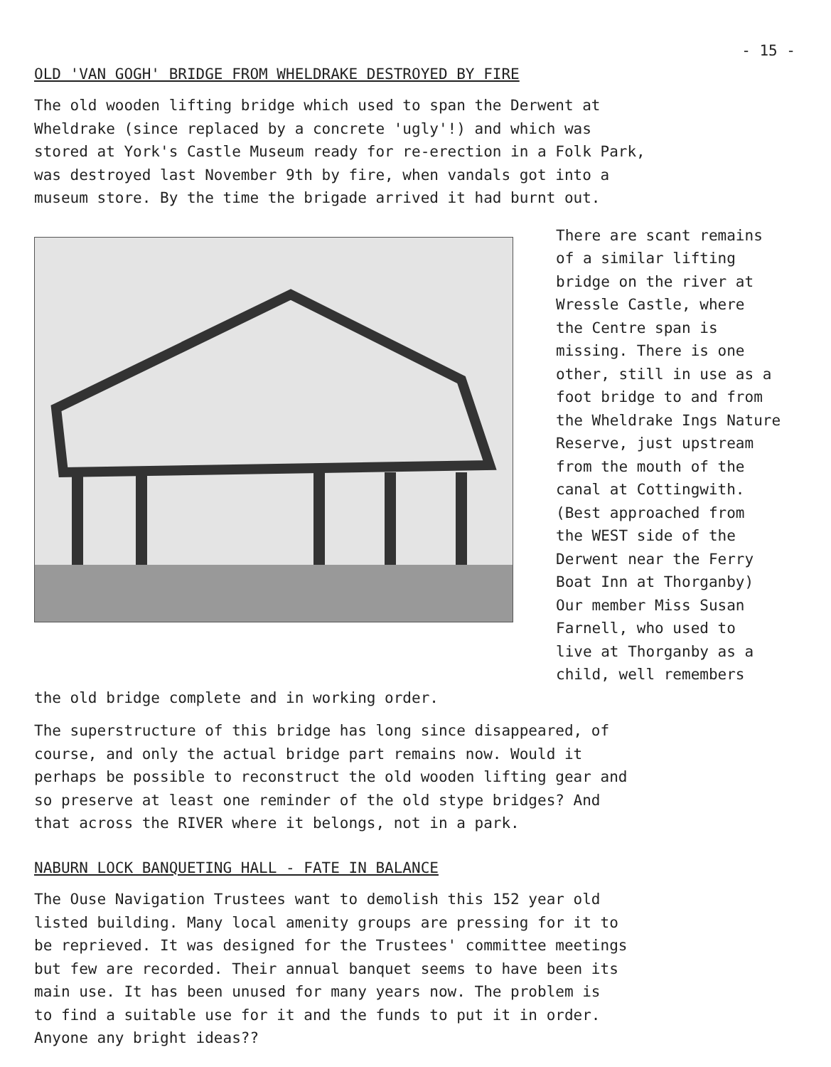- 15 -
OLD 'VAN GOGH' BRIDGE FROM WHELDRAKE DESTROYED BY FIRE
The old wooden lifting bridge which used to span the Derwent at Wheldrake (since replaced by a concrete 'ugly'!) and which was stored at York's Castle Museum ready for re-erection in a Folk Park, was destroyed last November 9th by fire, when vandals got into a museum store. By the time the brigade arrived it had burnt out.
There are scant remains of a similar lifting bridge on the river at Wressle Castle, where the Centre span is missing. There is one other, still in use as a foot bridge to and from the Wheldrake Ings Nature Reserve, just upstream from the mouth of the canal at Cottingwith. (Best approached from the WEST side of the Derwent near the Ferry Boat Inn at Thorganby) Our member Miss Susan Farnell, who used to live at Thorganby as a child, well remembers
the old bridge complete and in working order.
The superstructure of this bridge has long since disappeared, of course, and only the actual bridge part remains now. Would it perhaps be possible to reconstruct the old wooden lifting gear and so preserve at least one reminder of the old stype bridges? And that across the RIVER where it belongs, not in a park.
NABURN LOCK BANQUETING HALL - FATE IN BALANCE
The Ouse Navigation Trustees want to demolish this 152 year old listed building. Many local amenity groups are pressing for it to be reprieved. It was designed for the Trustees' committee meetings but few are recorded. Their annual banquet seems to have been its main use. It has been unused for many years now. The problem is to find a suitable use for it and the funds to put it in order. Anyone any bright ideas??